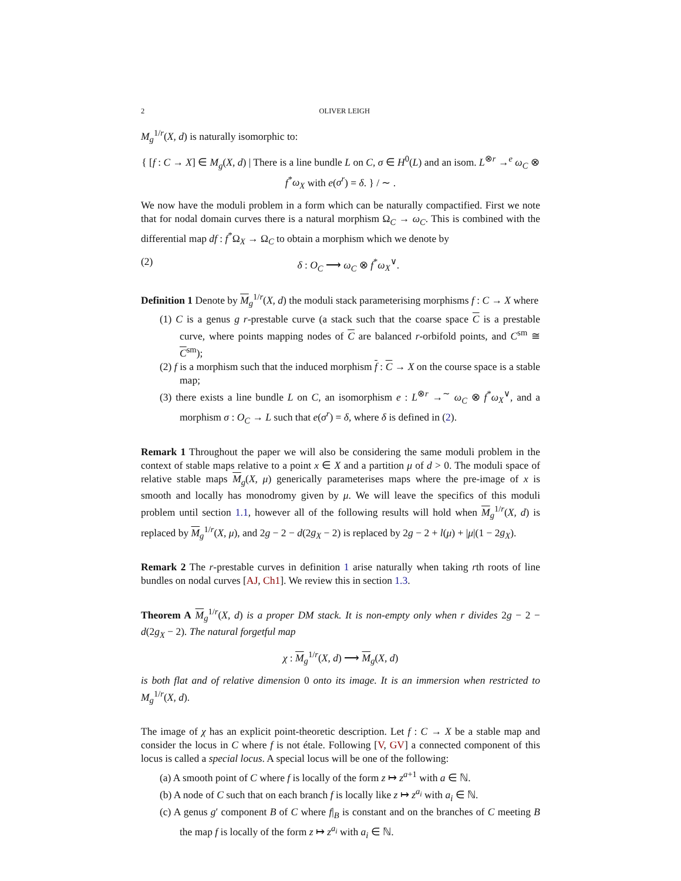2 OLIVER LEIGH
M<sub>g</sub><sup>1/r</sup>(X, d) is naturally isomorphic to:
{ [f : C → X] ∈ M<sub>g</sub>(X, d) | There is a line bundle L on C, σ ∈ H<sup>0</sup>(L) and an isom. L<sup>⊗r</sup> →<sup>e</sup> ω<sub>C</sub> ⊗ f<sup>*</sup>ω<sub>X</sub> with e(σ<sup>r</sup>) = δ. } / ∼ .
We now have the moduli problem in a form which can be naturally compactified. First we note that for nodal domain curves there is a natural morphism Ω<sub>C</sub> → ω<sub>C</sub>. This is combined with the differential map df : f<sup>*</sup>Ω<sub>X</sub> → Ω<sub>C</sub> to obtain a morphism which we denote by
(2) δ : O<sub>C</sub> ⟶ ω<sub>C</sub> ⊗ f<sup>*</sup>ω<sub>X</sub><sup>∨</sup>.
Definition 1 Denote by M<sub>g</sub><sup>1/r</sup>(X, d) the moduli stack parameterising morphisms f : C → X where
(1) C is a genus g r-prestable curve (a stack such that the coarse space C is a prestable curve, where points mapping nodes of C are balanced r-orbifold points, and C<sup>sm</sup> ≅ C<sup>sm</sup>);
(2) f is a morphism such that the induced morphism f : C → X on the course space is a stable map;
(3) there exists a line bundle L on C, an isomorphism e : L<sup>⊗r</sup> →<sup>∼</sup> ω<sub>C</sub> ⊗ f<sup>*</sup>ω<sub>X</sub><sup>∨</sup>, and a morphism σ : O<sub>C</sub> → L such that e(σ<sup>r</sup>) = δ, where δ is defined in (2).
Remark 1 Throughout the paper we will also be considering the same moduli problem in the context of stable maps relative to a point x ∈ X and a partition μ of d > 0. The moduli space of relative stable maps M<sub>g</sub>(X, μ) generically parameterises maps where the pre-image of x is smooth and locally has monodromy given by μ. We will leave the specifics of this moduli problem until section 1.1, however all of the following results will hold when M<sub>g</sub><sup>1/r</sup>(X, d) is replaced by M<sub>g</sub><sup>1/r</sup>(X, μ), and 2g − 2 − d(2g<sub>X</sub> − 2) is replaced by 2g − 2 + l(μ) + |μ|(1 − 2g<sub>X</sub>).
Remark 2 The r-prestable curves in definition 1 arise naturally when taking rth roots of line bundles on nodal curves [AJ, Ch1]. We review this in section 1.3.
Theorem A M<sub>g</sub><sup>1/r</sup>(X, d) is a proper DM stack. It is non-empty only when r divides 2g − 2 − d(2g<sub>X</sub> − 2). The natural forgetful map
χ : M<sub>g</sub><sup>1/r</sup>(X, d) ⟶ M<sub>g</sub>(X, d)
is both flat and of relative dimension 0 onto its image. It is an immersion when restricted to M<sub>g</sub><sup>1/r</sup>(X, d).
The image of χ has an explicit point-theoretic description. Let f : C → X be a stable map and consider the locus in C where f is not étale. Following [V, GV] a connected component of this locus is called a special locus. A special locus will be one of the following:
(a) A smooth point of C where f is locally of the form z ↦ z<sup>a+1</sup> with a ∈ ℕ.
(b) A node of C such that on each branch f is locally like z ↦ z<sup>a<sub>i</sub></sup> with a<sub>i</sub> ∈ ℕ.
(c) A genus g′ component B of C where f|<sub>B</sub> is constant and on the branches of C meeting B the map f is locally of the form z ↦ z<sup>a<sub>i</sub></sup> with a<sub>i</sub> ∈ ℕ.